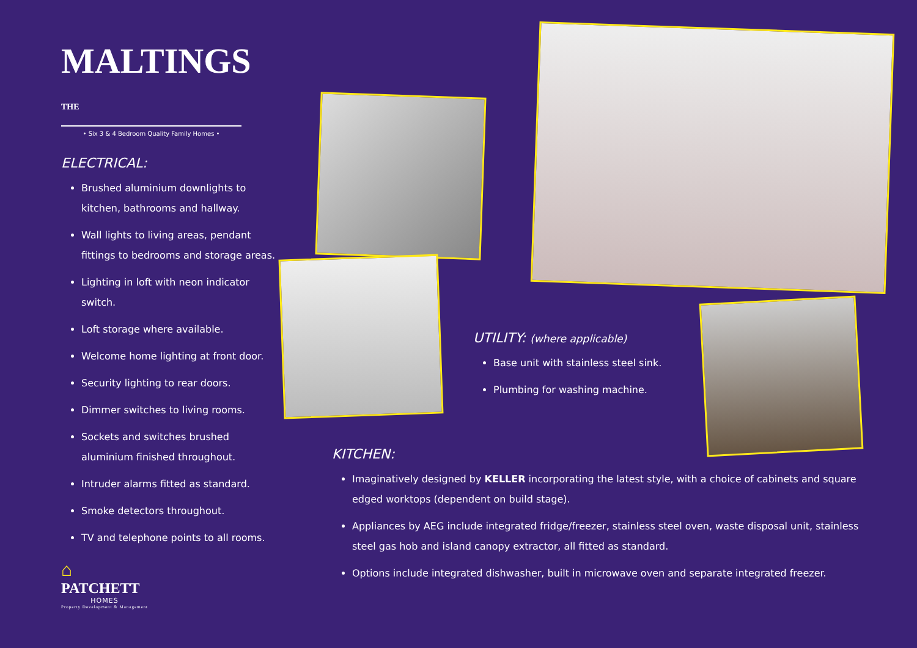MALTINGS THE
• Six 3 & 4 Bedroom Quality Family Homes •
ELECTRICAL:
Brushed aluminium downlights to kitchen, bathrooms and hallway.
Wall lights to living areas, pendant fittings to bedrooms and storage areas.
Lighting in loft with neon indicator switch.
Loft storage where available.
Welcome home lighting at front door.
Security lighting to rear doors.
Dimmer switches to living rooms.
Sockets and switches brushed aluminium finished throughout.
Intruder alarms fitted as standard.
Smoke detectors throughout.
TV and telephone points to all rooms.
UTILITY: (where applicable)
Base unit with stainless steel sink.
Plumbing for washing machine.
KITCHEN:
Imaginatively designed by KELLER incorporating the latest style, with a choice of cabinets and square edged worktops (dependent on build stage).
Appliances by AEG include integrated fridge/freezer, stainless steel oven, waste disposal unit, stainless steel gas hob and island canopy extractor, all fitted as standard.
Options include integrated dishwasher, built in microwave oven and separate integrated freezer.
⌂
PATCHETT
HOMES
Property Development & Management